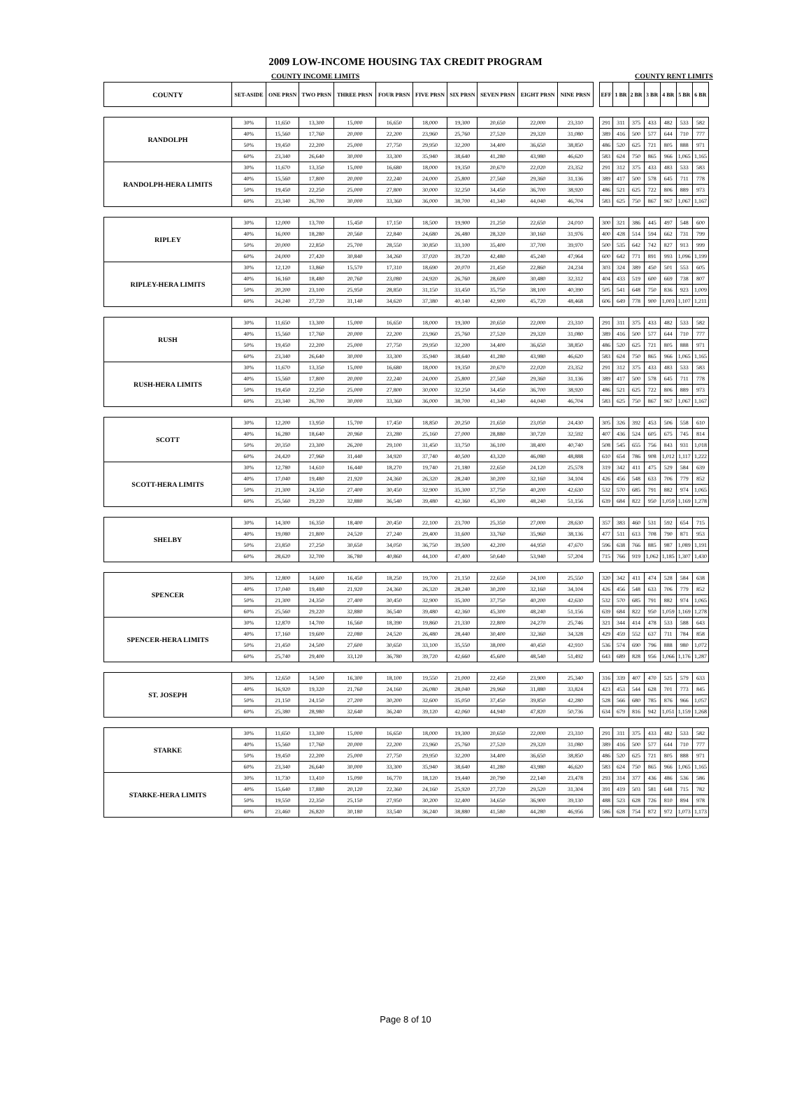2009 LOW-INCOME HOUSING TAX CREDIT PROGRAM
COUNTY INCOME LIMITS COUNTY RENT LIMITS
| COUNTY | SET-ASIDE | ONE PRSN | TWO PRSN | THREE PRSN | FOUR PRSN | FIVE PRSN | SIX PRSN | SEVEN PRSN | EIGHT PRSN | NINE PRSN | | EFF | 1 BR | 2 BR | 3 BR | 4 BR | 5 BR | 6 BR |
| --- | --- | --- | --- | --- | --- | --- | --- | --- | --- | --- | --- | --- | --- | --- | --- | --- | --- | --- |
| RANDOLPH | 30% | 11,650 | 13,300 | 15,000 | 16,650 | 18,000 | 19,300 | 20,650 | 22,000 | 23,310 | | 291 | 311 | 375 | 433 | 482 | 533 | 582 |
| | 40% | 15,560 | 17,760 | 20,000 | 22,200 | 23,960 | 25,760 | 27,520 | 29,320 | 31,080 | | 389 | 416 | 500 | 577 | 644 | 710 | 777 |
| | 50% | 19,450 | 22,200 | 25,000 | 27,750 | 29,950 | 32,200 | 34,400 | 36,650 | 38,850 | | 486 | 520 | 625 | 721 | 805 | 888 | 971 |
| | 60% | 23,340 | 26,640 | 30,000 | 33,300 | 35,940 | 38,640 | 41,280 | 43,980 | 46,620 | | 583 | 624 | 750 | 865 | 966 | 1,065 | 1,165 |
| RANDOLPH-HERA LIMITS | 30% | 11,670 | 13,350 | 15,000 | 16,680 | 18,000 | 19,350 | 20,670 | 22,020 | 23,352 | | 291 | 312 | 375 | 433 | 483 | 533 | 583 |
| | 40% | 15,560 | 17,800 | 20,000 | 22,240 | 24,000 | 25,800 | 27,560 | 29,360 | 31,136 | | 389 | 417 | 500 | 578 | 645 | 711 | 778 |
| | 50% | 19,450 | 22,250 | 25,000 | 27,800 | 30,000 | 32,250 | 34,450 | 36,700 | 38,920 | | 486 | 521 | 625 | 722 | 806 | 889 | 973 |
| | 60% | 23,340 | 26,700 | 30,000 | 33,360 | 36,000 | 38,700 | 41,340 | 44,040 | 46,704 | | 583 | 625 | 750 | 867 | 967 | 1,067 | 1,167 |
| RIPLEY | 30% | 12,000 | 13,700 | 15,450 | 17,150 | 18,500 | 19,900 | 21,250 | 22,650 | 24,010 | | 300 | 321 | 386 | 445 | 497 | 548 | 600 |
| | 40% | 16,000 | 18,280 | 20,560 | 22,840 | 24,680 | 26,480 | 28,320 | 30,160 | 31,976 | | 400 | 428 | 514 | 594 | 662 | 731 | 799 |
| | 50% | 20,000 | 22,850 | 25,700 | 28,550 | 30,850 | 33,100 | 35,400 | 37,700 | 39,970 | | 500 | 535 | 642 | 742 | 827 | 913 | 999 |
| | 60% | 24,000 | 27,420 | 30,840 | 34,260 | 37,020 | 39,720 | 42,480 | 45,240 | 47,964 | | 600 | 642 | 771 | 891 | 993 | 1,096 | 1,199 |
| RIPLEY-HERA LIMITS | 30% | 12,120 | 13,860 | 15,570 | 17,310 | 18,690 | 20,070 | 21,450 | 22,860 | 24,234 | | 303 | 324 | 389 | 450 | 501 | 553 | 605 |
| | 40% | 16,160 | 18,480 | 20,760 | 23,080 | 24,920 | 26,760 | 28,600 | 30,480 | 32,312 | | 404 | 433 | 519 | 600 | 669 | 738 | 807 |
| | 50% | 20,200 | 23,100 | 25,950 | 28,850 | 31,150 | 33,450 | 35,750 | 38,100 | 40,390 | | 505 | 541 | 648 | 750 | 836 | 923 | 1,009 |
| | 60% | 24,240 | 27,720 | 31,140 | 34,620 | 37,380 | 40,140 | 42,900 | 45,720 | 48,468 | | 606 | 649 | 778 | 900 | 1,003 | 1,107 | 1,211 |
| RUSH | 30% | 11,650 | 13,300 | 15,000 | 16,650 | 18,000 | 19,300 | 20,650 | 22,000 | 23,310 | | 291 | 311 | 375 | 433 | 482 | 533 | 582 |
| | 40% | 15,560 | 17,760 | 20,000 | 22,200 | 23,960 | 25,760 | 27,520 | 29,320 | 31,080 | | 389 | 416 | 500 | 577 | 644 | 710 | 777 |
| | 50% | 19,450 | 22,200 | 25,000 | 27,750 | 29,950 | 32,200 | 34,400 | 36,650 | 38,850 | | 486 | 520 | 625 | 721 | 805 | 888 | 971 |
| | 60% | 23,340 | 26,640 | 30,000 | 33,300 | 35,940 | 38,640 | 41,280 | 43,980 | 46,620 | | 583 | 624 | 750 | 865 | 966 | 1,065 | 1,165 |
| RUSH-HERA LIMITS | 30% | 11,670 | 13,350 | 15,000 | 16,680 | 18,000 | 19,350 | 20,670 | 22,020 | 23,352 | | 291 | 312 | 375 | 433 | 483 | 533 | 583 |
| | 40% | 15,560 | 17,800 | 20,000 | 22,240 | 24,000 | 25,800 | 27,560 | 29,360 | 31,136 | | 389 | 417 | 500 | 578 | 645 | 711 | 778 |
| | 50% | 19,450 | 22,250 | 25,000 | 27,800 | 30,000 | 32,250 | 34,450 | 36,700 | 38,920 | | 486 | 521 | 625 | 722 | 806 | 889 | 973 |
| | 60% | 23,340 | 26,700 | 30,000 | 33,360 | 36,000 | 38,700 | 41,340 | 44,040 | 46,704 | | 583 | 625 | 750 | 867 | 967 | 1,067 | 1,167 |
| SCOTT | 30% | 12,200 | 13,950 | 15,700 | 17,450 | 18,850 | 20,250 | 21,650 | 23,050 | 24,430 | | 305 | 326 | 392 | 453 | 506 | 558 | 610 |
| | 40% | 16,280 | 18,640 | 20,960 | 23,280 | 25,160 | 27,000 | 28,880 | 30,720 | 32,592 | | 407 | 436 | 524 | 605 | 675 | 745 | 814 |
| | 50% | 20,350 | 23,300 | 26,200 | 29,100 | 31,450 | 33,750 | 36,100 | 38,400 | 40,740 | | 508 | 545 | 655 | 756 | 843 | 931 | 1,018 |
| | 60% | 24,420 | 27,960 | 31,440 | 34,920 | 37,740 | 40,500 | 43,320 | 46,080 | 48,888 | | 610 | 654 | 786 | 908 | 1,012 | 1,117 | 1,222 |
| SCOTT-HERA LIMITS | 30% | 12,780 | 14,610 | 16,440 | 18,270 | 19,740 | 21,180 | 22,650 | 24,120 | 25,578 | | 319 | 342 | 411 | 475 | 529 | 584 | 639 |
| | 40% | 17,040 | 19,480 | 21,920 | 24,360 | 26,320 | 28,240 | 30,200 | 32,160 | 34,104 | | 426 | 456 | 548 | 633 | 706 | 779 | 852 |
| | 50% | 21,300 | 24,350 | 27,400 | 30,450 | 32,900 | 35,300 | 37,750 | 40,200 | 42,630 | | 532 | 570 | 685 | 791 | 882 | 974 | 1,065 |
| | 60% | 25,560 | 29,220 | 32,880 | 36,540 | 39,480 | 42,360 | 45,300 | 48,240 | 51,156 | | 639 | 684 | 822 | 950 | 1,059 | 1,169 | 1,278 |
| SHELBY | 30% | 14,300 | 16,350 | 18,400 | 20,450 | 22,100 | 23,700 | 25,350 | 27,000 | 28,630 | | 357 | 383 | 460 | 531 | 592 | 654 | 715 |
| | 40% | 19,080 | 21,800 | 24,520 | 27,240 | 29,400 | 31,600 | 33,760 | 35,960 | 38,136 | | 477 | 511 | 613 | 708 | 790 | 871 | 953 |
| | 50% | 23,850 | 27,250 | 30,650 | 34,050 | 36,750 | 39,500 | 42,200 | 44,950 | 47,670 | | 596 | 638 | 766 | 885 | 987 | 1,089 | 1,191 |
| | 60% | 28,620 | 32,700 | 36,780 | 40,860 | 44,100 | 47,400 | 50,640 | 53,940 | 57,204 | | 715 | 766 | 919 | 1,062 | 1,185 | 1,307 | 1,430 |
| SPENCER | 30% | 12,800 | 14,600 | 16,450 | 18,250 | 19,700 | 21,150 | 22,650 | 24,100 | 25,550 | | 320 | 342 | 411 | 474 | 528 | 584 | 638 |
| | 40% | 17,040 | 19,480 | 21,920 | 24,360 | 26,320 | 28,240 | 30,200 | 32,160 | 34,104 | | 426 | 456 | 548 | 633 | 706 | 779 | 852 |
| | 50% | 21,300 | 24,350 | 27,400 | 30,450 | 32,900 | 35,300 | 37,750 | 40,200 | 42,630 | | 532 | 570 | 685 | 791 | 882 | 974 | 1,065 |
| | 60% | 25,560 | 29,220 | 32,880 | 36,540 | 39,480 | 42,360 | 45,300 | 48,240 | 51,156 | | 639 | 684 | 822 | 950 | 1,059 | 1,169 | 1,278 |
| SPENCER-HERA LIMITS | 30% | 12,870 | 14,700 | 16,560 | 18,390 | 19,860 | 21,330 | 22,800 | 24,270 | 25,746 | | 321 | 344 | 414 | 478 | 533 | 588 | 643 |
| | 40% | 17,160 | 19,600 | 22,080 | 24,520 | 26,480 | 28,440 | 30,400 | 32,360 | 34,328 | | 429 | 459 | 552 | 637 | 711 | 784 | 858 |
| | 50% | 21,450 | 24,500 | 27,600 | 30,650 | 33,100 | 35,550 | 38,000 | 40,450 | 42,910 | | 536 | 574 | 690 | 796 | 888 | 980 | 1,072 |
| | 60% | 25,740 | 29,400 | 33,120 | 36,780 | 39,720 | 42,660 | 45,600 | 48,540 | 51,492 | | 643 | 689 | 828 | 956 | 1,066 | 1,176 | 1,287 |
| ST. JOSEPH | 30% | 12,650 | 14,500 | 16,300 | 18,100 | 19,550 | 21,000 | 22,450 | 23,900 | 25,340 | | 316 | 339 | 407 | 470 | 525 | 579 | 633 |
| | 40% | 16,920 | 19,320 | 21,760 | 24,160 | 26,080 | 28,040 | 29,960 | 31,880 | 33,824 | | 423 | 453 | 544 | 628 | 701 | 773 | 845 |
| | 50% | 21,150 | 24,150 | 27,200 | 30,200 | 32,600 | 35,050 | 37,450 | 39,850 | 42,280 | | 528 | 566 | 680 | 785 | 876 | 966 | 1,057 |
| | 60% | 25,380 | 28,980 | 32,640 | 36,240 | 39,120 | 42,060 | 44,940 | 47,820 | 50,736 | | 634 | 679 | 816 | 942 | 1,051 | 1,159 | 1,268 |
| STARKE | 30% | 11,650 | 13,300 | 15,000 | 16,650 | 18,000 | 19,300 | 20,650 | 22,000 | 23,310 | | 291 | 311 | 375 | 433 | 482 | 533 | 582 |
| | 40% | 15,560 | 17,760 | 20,000 | 22,200 | 23,960 | 25,760 | 27,520 | 29,320 | 31,080 | | 389 | 416 | 500 | 577 | 644 | 710 | 777 |
| | 50% | 19,450 | 22,200 | 25,000 | 27,750 | 29,950 | 32,200 | 34,400 | 36,650 | 38,850 | | 486 | 520 | 625 | 721 | 805 | 888 | 971 |
| | 60% | 23,340 | 26,640 | 30,000 | 33,300 | 35,940 | 38,640 | 41,280 | 43,980 | 46,620 | | 583 | 624 | 750 | 865 | 966 | 1,065 | 1,165 |
| STARKE-HERA LIMITS | 30% | 11,730 | 13,410 | 15,090 | 16,770 | 18,120 | 19,440 | 20,790 | 22,140 | 23,478 | | 293 | 314 | 377 | 436 | 486 | 536 | 586 |
| | 40% | 15,640 | 17,880 | 20,120 | 22,360 | 24,160 | 25,920 | 27,720 | 29,520 | 31,304 | | 391 | 419 | 503 | 581 | 648 | 715 | 782 |
| | 50% | 19,550 | 22,350 | 25,150 | 27,950 | 30,200 | 32,400 | 34,650 | 36,900 | 39,130 | | 488 | 523 | 628 | 726 | 810 | 894 | 978 |
| | 60% | 23,460 | 26,820 | 30,180 | 33,540 | 36,240 | 38,880 | 41,580 | 44,280 | 46,956 | | 586 | 628 | 754 | 872 | 972 | 1,073 | 1,173 |
Page 8 of 10